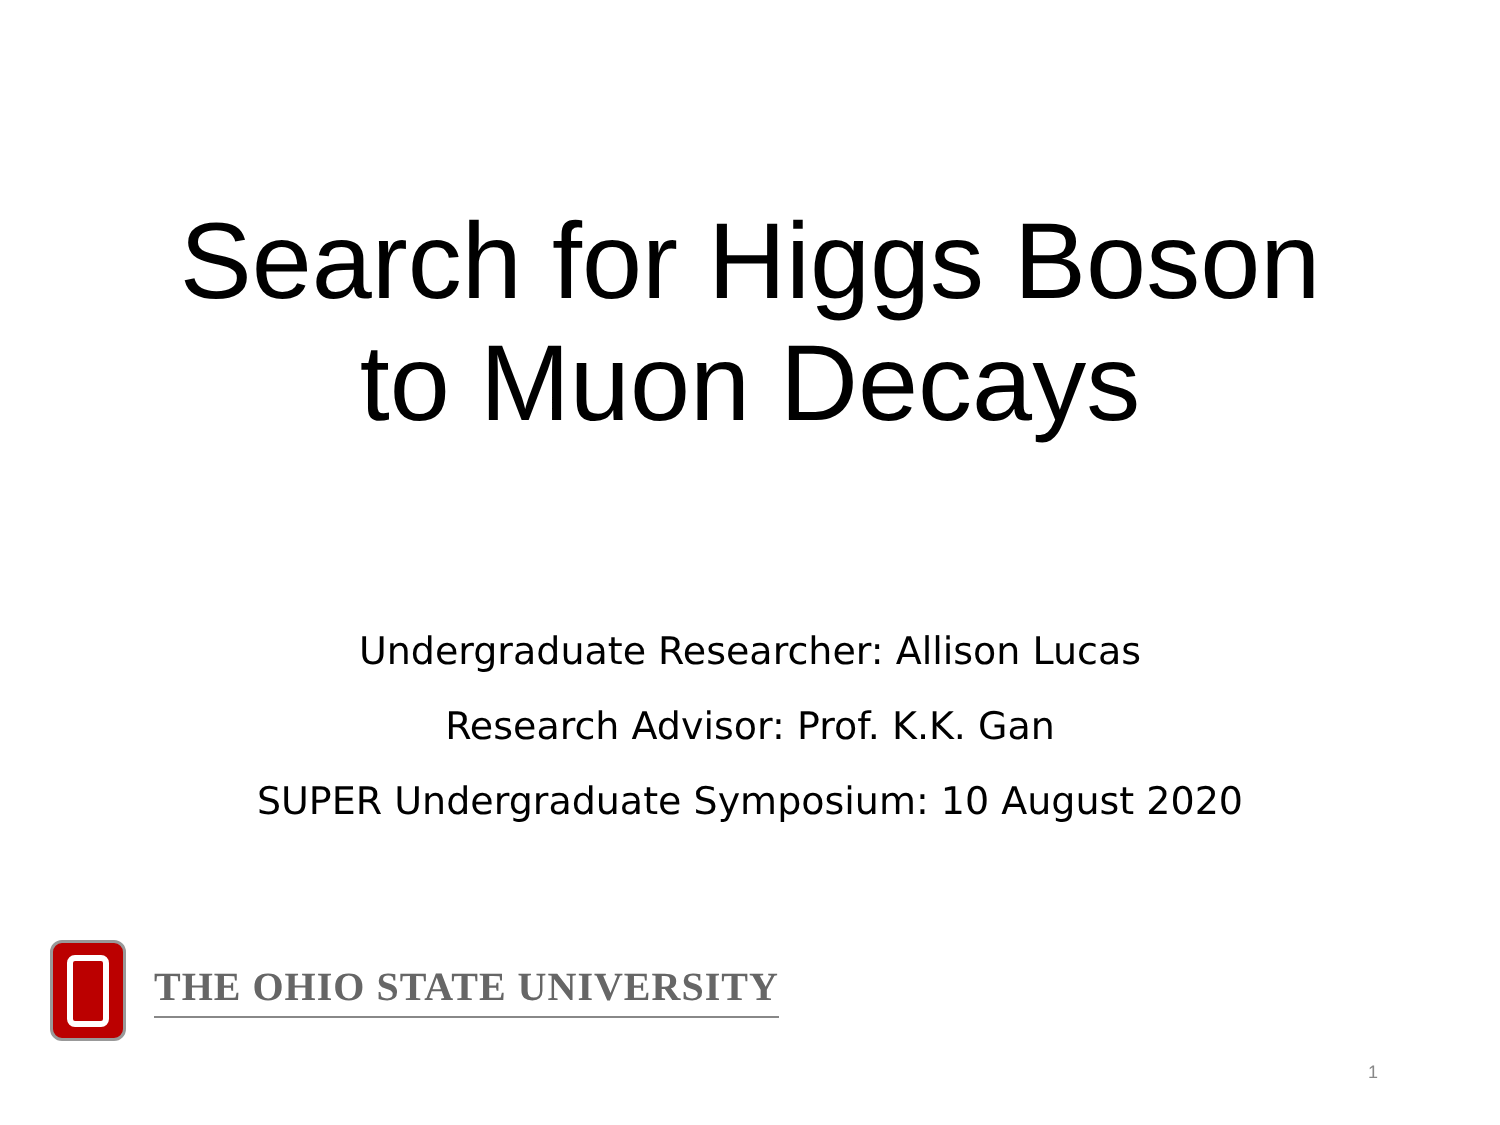Search for Higgs Boson
to Muon Decays
Undergraduate Researcher: Allison Lucas
Research Advisor: Prof. K.K. Gan
SUPER Undergraduate Symposium: 10 August 2020
THE OHIO STATE UNIVERSITY
1